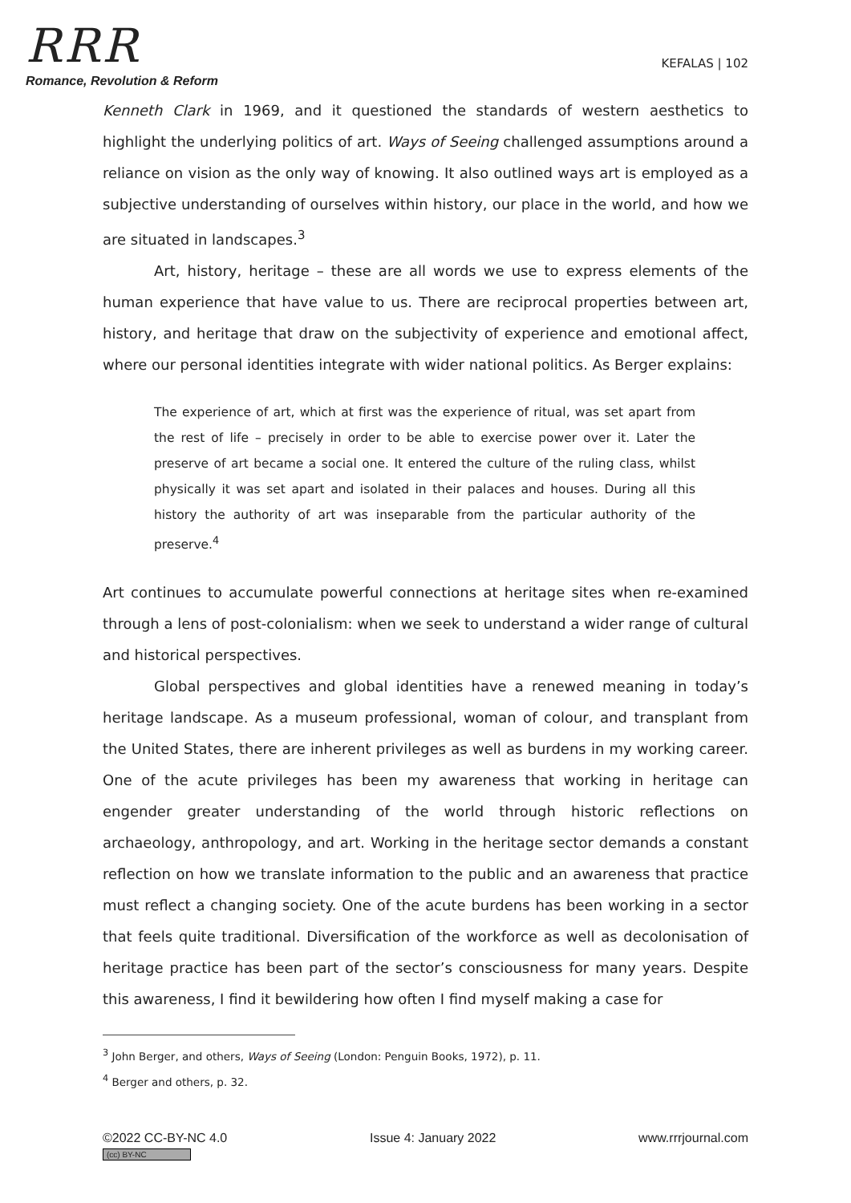RRR
Romance, Revolution & Reform
KEFALAS | 102
Kenneth Clark in 1969, and it questioned the standards of western aesthetics to highlight the underlying politics of art. Ways of Seeing challenged assumptions around a reliance on vision as the only way of knowing. It also outlined ways art is employed as a subjective understanding of ourselves within history, our place in the world, and how we are situated in landscapes.<sup>3</sup>
Art, history, heritage – these are all words we use to express elements of the human experience that have value to us. There are reciprocal properties between art, history, and heritage that draw on the subjectivity of experience and emotional affect, where our personal identities integrate with wider national politics. As Berger explains:
The experience of art, which at first was the experience of ritual, was set apart from the rest of life – precisely in order to be able to exercise power over it. Later the preserve of art became a social one. It entered the culture of the ruling class, whilst physically it was set apart and isolated in their palaces and houses. During all this history the authority of art was inseparable from the particular authority of the preserve.<sup>4</sup>
Art continues to accumulate powerful connections at heritage sites when re-examined through a lens of post-colonialism: when we seek to understand a wider range of cultural and historical perspectives.
Global perspectives and global identities have a renewed meaning in today’s heritage landscape. As a museum professional, woman of colour, and transplant from the United States, there are inherent privileges as well as burdens in my working career. One of the acute privileges has been my awareness that working in heritage can engender greater understanding of the world through historic reflections on archaeology, anthropology, and art. Working in the heritage sector demands a constant reflection on how we translate information to the public and an awareness that practice must reflect a changing society. One of the acute burdens has been working in a sector that feels quite traditional. Diversification of the workforce as well as decolonisation of heritage practice has been part of the sector’s consciousness for many years. Despite this awareness, I find it bewildering how often I find myself making a case for
<sup>3</sup> John Berger, and others, Ways of Seeing (London: Penguin Books, 1972), p. 11.
<sup>4</sup> Berger and others, p. 32.
©2022 CC-BY-NC 4.0
(cc) BY-NC
Issue 4: January 2022 www.rrrjournal.com